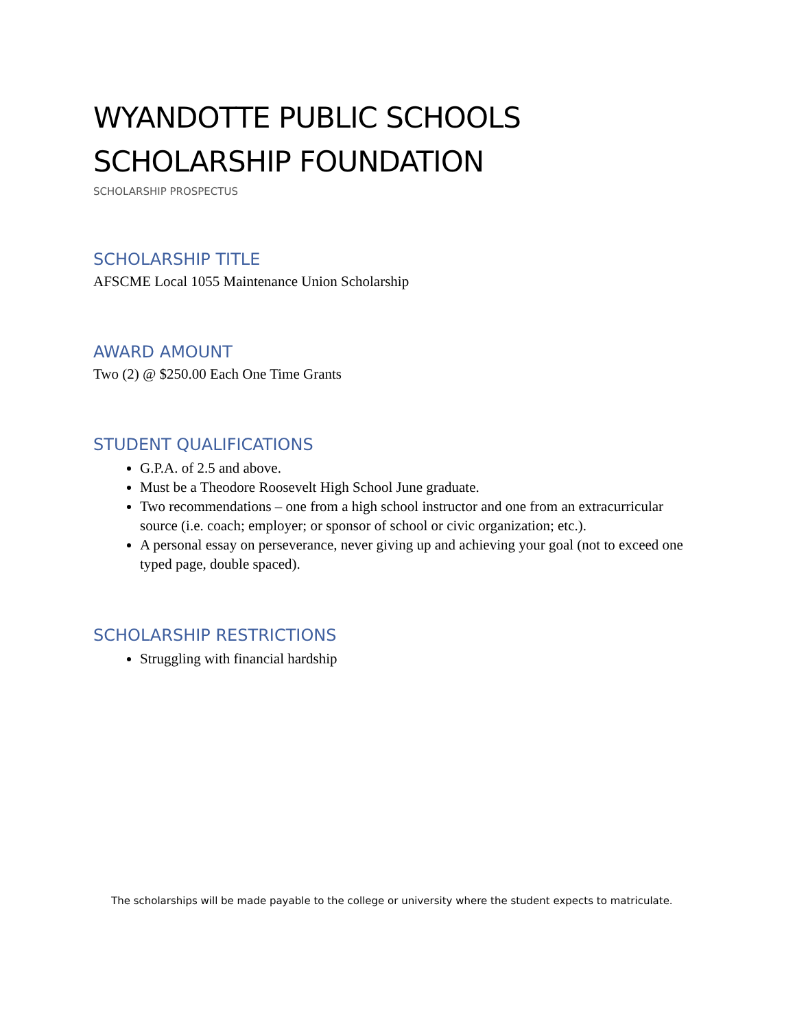WYANDOTTE PUBLIC SCHOOLS
SCHOLARSHIP FOUNDATION
SCHOLARSHIP PROSPECTUS
SCHOLARSHIP TITLE
AFSCME Local 1055 Maintenance Union Scholarship
AWARD AMOUNT
Two (2) @ $250.00 Each One Time Grants
STUDENT QUALIFICATIONS
G.P.A. of 2.5 and above.
Must be a Theodore Roosevelt High School June graduate.
Two recommendations – one from a high school instructor and one from an extracurricular source (i.e. coach; employer; or sponsor of school or civic organization; etc.).
A personal essay on perseverance, never giving up and achieving your goal (not to exceed one typed page, double spaced).
SCHOLARSHIP RESTRICTIONS
Struggling with financial hardship
The scholarships will be made payable to the college or university where the student expects to matriculate.